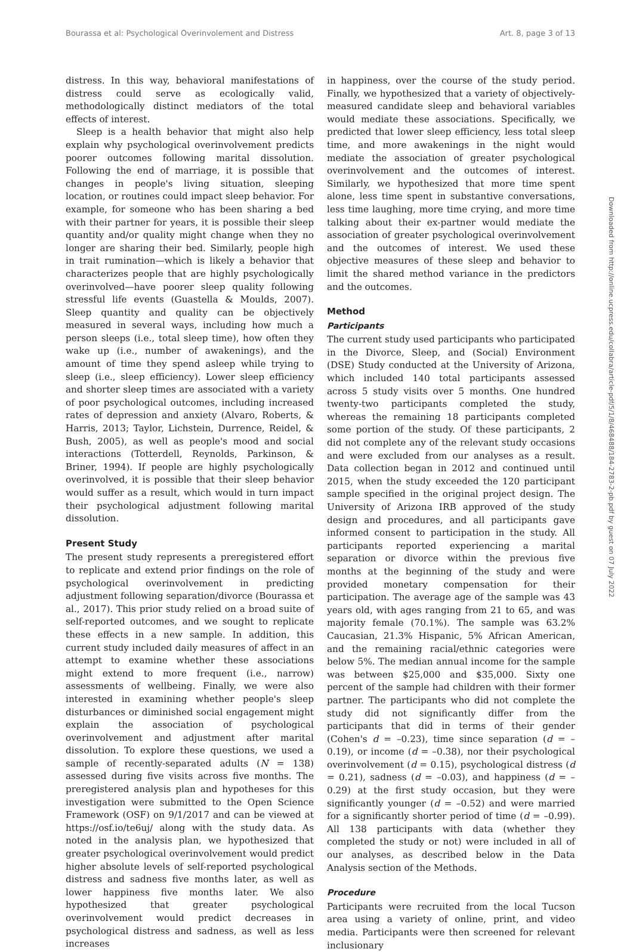Bourassa et al: Psychological Overinvolement and Distress Art. 8, page 3 of 13
distress. In this way, behavioral manifestations of distress could serve as ecologically valid, methodologically distinct mediators of the total effects of interest.
Sleep is a health behavior that might also help explain why psychological overinvolvement predicts poorer outcomes following marital dissolution. Following the end of marriage, it is possible that changes in people's living situation, sleeping location, or routines could impact sleep behavior. For example, for someone who has been sharing a bed with their partner for years, it is possible their sleep quantity and/or quality might change when they no longer are sharing their bed. Similarly, people high in trait rumination—which is likely a behavior that characterizes people that are highly psychologically overinvolved—have poorer sleep quality following stressful life events (Guastella & Moulds, 2007). Sleep quantity and quality can be objectively measured in several ways, including how much a person sleeps (i.e., total sleep time), how often they wake up (i.e., number of awakenings), and the amount of time they spend asleep while trying to sleep (i.e., sleep efficiency). Lower sleep efficiency and shorter sleep times are associated with a variety of poor psychological outcomes, including increased rates of depression and anxiety (Alvaro, Roberts, & Harris, 2013; Taylor, Lichstein, Durrence, Reidel, & Bush, 2005), as well as people's mood and social interactions (Totterdell, Reynolds, Parkinson, & Briner, 1994). If people are highly psychologically overinvolved, it is possible that their sleep behavior would suffer as a result, which would in turn impact their psychological adjustment following marital dissolution.
Present Study
The present study represents a preregistered effort to replicate and extend prior findings on the role of psychological overinvolvement in predicting adjustment following separation/divorce (Bourassa et al., 2017). This prior study relied on a broad suite of self-reported outcomes, and we sought to replicate these effects in a new sample. In addition, this current study included daily measures of affect in an attempt to examine whether these associations might extend to more frequent (i.e., narrow) assessments of wellbeing. Finally, we were also interested in examining whether people's sleep disturbances or diminished social engagement might explain the association of psychological overinvolvement and adjustment after marital dissolution. To explore these questions, we used a sample of recently-separated adults (N = 138) assessed during five visits across five months. The preregistered analysis plan and hypotheses for this investigation were submitted to the Open Science Framework (OSF) on 9/1/2017 and can be viewed at https://osf.io/te6uj/ along with the study data. As noted in the analysis plan, we hypothesized that greater psychological overinvolvement would predict higher absolute levels of self-reported psychological distress and sadness five months later, as well as lower happiness five months later. We also hypothesized that greater psychological overinvolvement would predict decreases in psychological distress and sadness, as well as less increases
in happiness, over the course of the study period. Finally, we hypothesized that a variety of objectively-measured candidate sleep and behavioral variables would mediate these associations. Specifically, we predicted that lower sleep efficiency, less total sleep time, and more awakenings in the night would mediate the association of greater psychological overinvolvement and the outcomes of interest. Similarly, we hypothesized that more time spent alone, less time spent in substantive conversations, less time laughing, more time crying, and more time talking about their ex-partner would mediate the association of greater psychological overinvolvement and the outcomes of interest. We used these objective measures of these sleep and behavior to limit the shared method variance in the predictors and the outcomes.
Method
Participants
The current study used participants who participated in the Divorce, Sleep, and (Social) Environment (DSE) Study conducted at the University of Arizona, which included 140 total participants assessed across 5 study visits over 5 months. One hundred twenty-two participants completed the study, whereas the remaining 18 participants completed some portion of the study. Of these participants, 2 did not complete any of the relevant study occasions and were excluded from our analyses as a result. Data collection began in 2012 and continued until 2015, when the study exceeded the 120 participant sample specified in the original project design. The University of Arizona IRB approved of the study design and procedures, and all participants gave informed consent to participation in the study. All participants reported experiencing a marital separation or divorce within the previous five months at the beginning of the study and were provided monetary compensation for their participation. The average age of the sample was 43 years old, with ages ranging from 21 to 65, and was majority female (70.1%). The sample was 63.2% Caucasian, 21.3% Hispanic, 5% African American, and the remaining racial/ethnic categories were below 5%. The median annual income for the sample was between $25,000 and $35,000. Sixty one percent of the sample had children with their former partner. The participants who did not complete the study did not significantly differ from the participants that did in terms of their gender (Cohen's d = –0.23), time since separation (d = –0.19), or income (d = –0.38), nor their psychological overinvolvement (d = 0.15), psychological distress (d = 0.21), sadness (d = –0.03), and happiness (d = –0.29) at the first study occasion, but they were significantly younger (d = –0.52) and were married for a significantly shorter period of time (d = –0.99). All 138 participants with data (whether they completed the study or not) were included in all of our analyses, as described below in the Data Analysis section of the Methods.
Procedure
Participants were recruited from the local Tucson area using a variety of online, print, and video media. Participants were then screened for relevant inclusionary
Downloaded from http://online.ucpress.edu/collabra/article-pdf/5/1/8/468488/184-2783-2-pb.pdf by guest on 07 July 2022